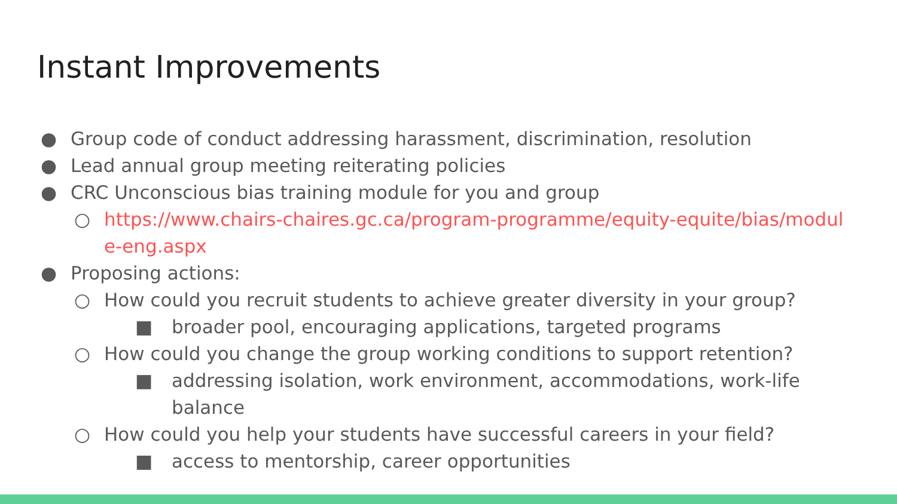Instant Improvements
● Group code of conduct addressing harassment, discrimination, resolution
● Lead annual group meeting reiterating policies
● CRC Unconscious bias training module for you and group
○ https://www.chairs-chaires.gc.ca/program-programme/equity-equite/bias/module-eng.aspx
● Proposing actions:
○ How could you recruit students to achieve greater diversity in your group?
■ broader pool, encouraging applications, targeted programs
○ How could you change the group working conditions to support retention?
■ addressing isolation, work environment, accommodations, work-life balance
○ How could you help your students have successful careers in your field?
■ access to mentorship, career opportunities